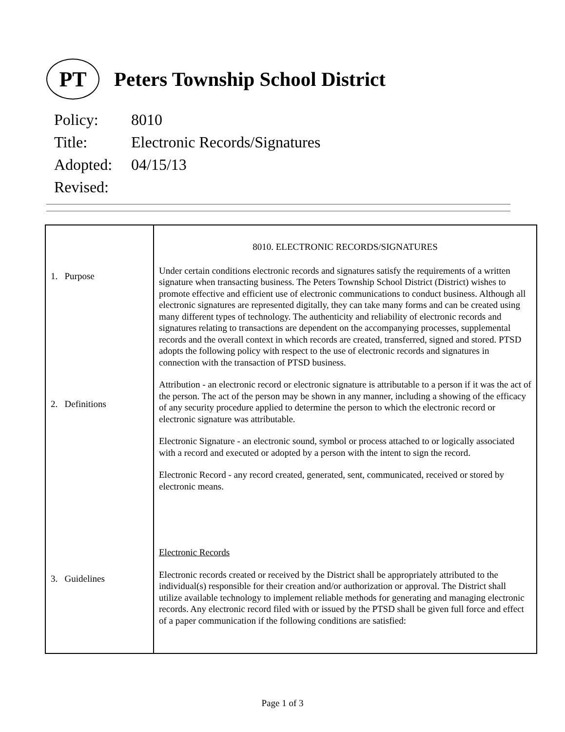PT
Peters Township School District
Policy: 8010
Title: Electronic Records/Signatures
Adopted: 04/15/13
Revised:
| 1. Purpose 2. Definitions 3. Guidelines | 8010. ELECTRONIC RECORDS/SIGNATURES Under certain conditions electronic records and signatures satisfy the requirements of a written signature when transacting business. The Peters Township School District (District) wishes to promote effective and efficient use of electronic communications to conduct business. Although all electronic signatures are represented digitally, they can take many forms and can be created using many different types of technology. The authenticity and reliability of electronic records and signatures relating to transactions are dependent on the accompanying processes, supplemental records and the overall context in which records are created, transferred, signed and stored. PTSD adopts the following policy with respect to the use of electronic records and signatures in connection with the transaction of PTSD business. Attribution - an electronic record or electronic signature is attributable to a person if it was the act of the person. The act of the person may be shown in any manner, including a showing of the efficacy of any security procedure applied to determine the person to which the electronic record or electronic signature was attributable. Electronic Signature - an electronic sound, symbol or process attached to or logically associated with a record and executed or adopted by a person with the intent to sign the record. Electronic Record - any record created, generated, sent, communicated, received or stored by electronic means. Electronic Records Electronic records created or received by the District shall be appropriately attributed to the individual(s) responsible for their creation and/or authorization or approval. The District shall utilize available technology to implement reliable methods for generating and managing electronic records. Any electronic record filed with or issued by the PTSD shall be given full force and effect of a paper communication if the following conditions are satisfied: |
Page 1 of 3